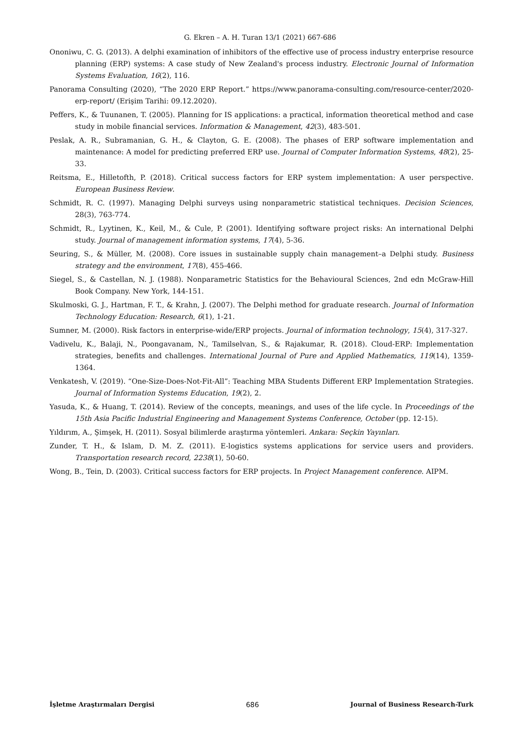G. Ekren – A. H. Turan 13/1 (2021) 667-686
Ononiwu, C. G. (2013). A delphi examination of inhibitors of the effective use of process industry enterprise resource planning (ERP) systems: A case study of New Zealand's process industry. Electronic Journal of Information Systems Evaluation, 16(2), 116.
Panorama Consulting (2020), “The 2020 ERP Report.” https://www.panorama-consulting.com/resource-center/2020-erp-report/ (Erişim Tarihi: 09.12.2020).
Peffers, K., & Tuunanen, T. (2005). Planning for IS applications: a practical, information theoretical method and case study in mobile financial services. Information & Management, 42(3), 483-501.
Peslak, A. R., Subramanian, G. H., & Clayton, G. E. (2008). The phases of ERP software implementation and maintenance: A model for predicting preferred ERP use. Journal of Computer Information Systems, 48(2), 25-33.
Reitsma, E., Hilletofth, P. (2018). Critical success factors for ERP system implementation: A user perspective. European Business Review.
Schmidt, R. C. (1997). Managing Delphi surveys using nonparametric statistical techniques. Decision Sciences, 28(3), 763-774.
Schmidt, R., Lyytinen, K., Keil, M., & Cule, P. (2001). Identifying software project risks: An international Delphi study. Journal of management information systems, 17(4), 5-36.
Seuring, S., & Müller, M. (2008). Core issues in sustainable supply chain management–a Delphi study. Business strategy and the environment, 17(8), 455-466.
Siegel, S., & Castellan, N. J. (1988). Nonparametric Statistics for the Behavioural Sciences, 2nd edn McGraw-Hill Book Company. New York, 144-151.
Skulmoski, G. J., Hartman, F. T., & Krahn, J. (2007). The Delphi method for graduate research. Journal of Information Technology Education: Research, 6(1), 1-21.
Sumner, M. (2000). Risk factors in enterprise-wide/ERP projects. Journal of information technology, 15(4), 317-327.
Vadivelu, K., Balaji, N., Poongavanam, N., Tamilselvan, S., & Rajakumar, R. (2018). Cloud-ERP: Implementation strategies, benefits and challenges. International Journal of Pure and Applied Mathematics, 119(14), 1359-1364.
Venkatesh, V. (2019). “One-Size-Does-Not-Fit-All”: Teaching MBA Students Different ERP Implementation Strategies. Journal of Information Systems Education, 19(2), 2.
Yasuda, K., & Huang, T. (2014). Review of the concepts, meanings, and uses of the life cycle. In Proceedings of the 15th Asia Pacific Industrial Engineering and Management Systems Conference, October (pp. 12-15).
Yıldırım, A., Şimşek, H. (2011). Sosyal bilimlerde araştırma yöntemleri. Ankara: Seçkin Yayınları.
Zunder, T. H., & Islam, D. M. Z. (2011). E-logistics systems applications for service users and providers. Transportation research record, 2238(1), 50-60.
Wong, B., Tein, D. (2003). Critical success factors for ERP projects. In Project Management conference. AIPM.
İşletme Araştırmaları Dergisi 686 Journal of Business Research-Turk